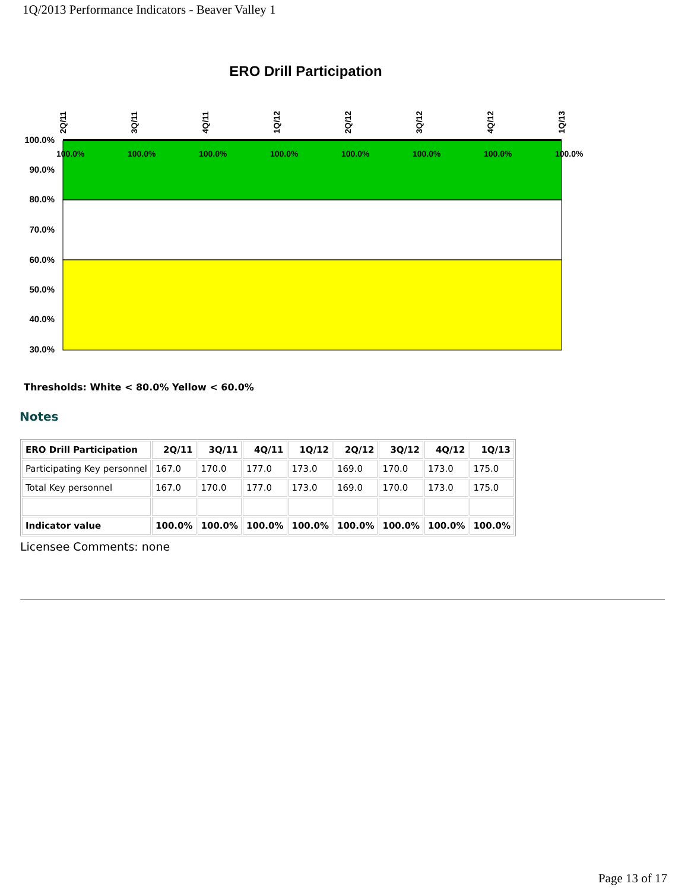1Q/2013 Performance Indicators - Beaver Valley 1
ERO Drill Participation
100.0%
90.0%
80.0%
70.0%
60.0%
50.0%
40.0%
30.0%
2Q/11
3Q/11
4Q/11
1Q/12
2Q/12
3Q/12
4Q/12
1Q/13
100.0%
100.0%
100.0%
100.0%
100.0%
100.0%
100.0%
100.0%
Thresholds: White < 80.0% Yellow < 60.0%
Notes
| ERO Drill Participation | 2Q/11 | 3Q/11 | 4Q/11 | 1Q/12 | 2Q/12 | 3Q/12 | 4Q/12 | 1Q/13 |
| --- | --- | --- | --- | --- | --- | --- | --- | --- |
| Participating Key personnel | 167.0 | 170.0 | 177.0 | 173.0 | 169.0 | 170.0 | 173.0 | 175.0 |
| Total Key personnel | 167.0 | 170.0 | 177.0 | 173.0 | 169.0 | 170.0 | 173.0 | 175.0 |
| Indicator value | 100.0% | 100.0% | 100.0% | 100.0% | 100.0% | 100.0% | 100.0% | 100.0% |
Licensee Comments: none
Page 13 of 17